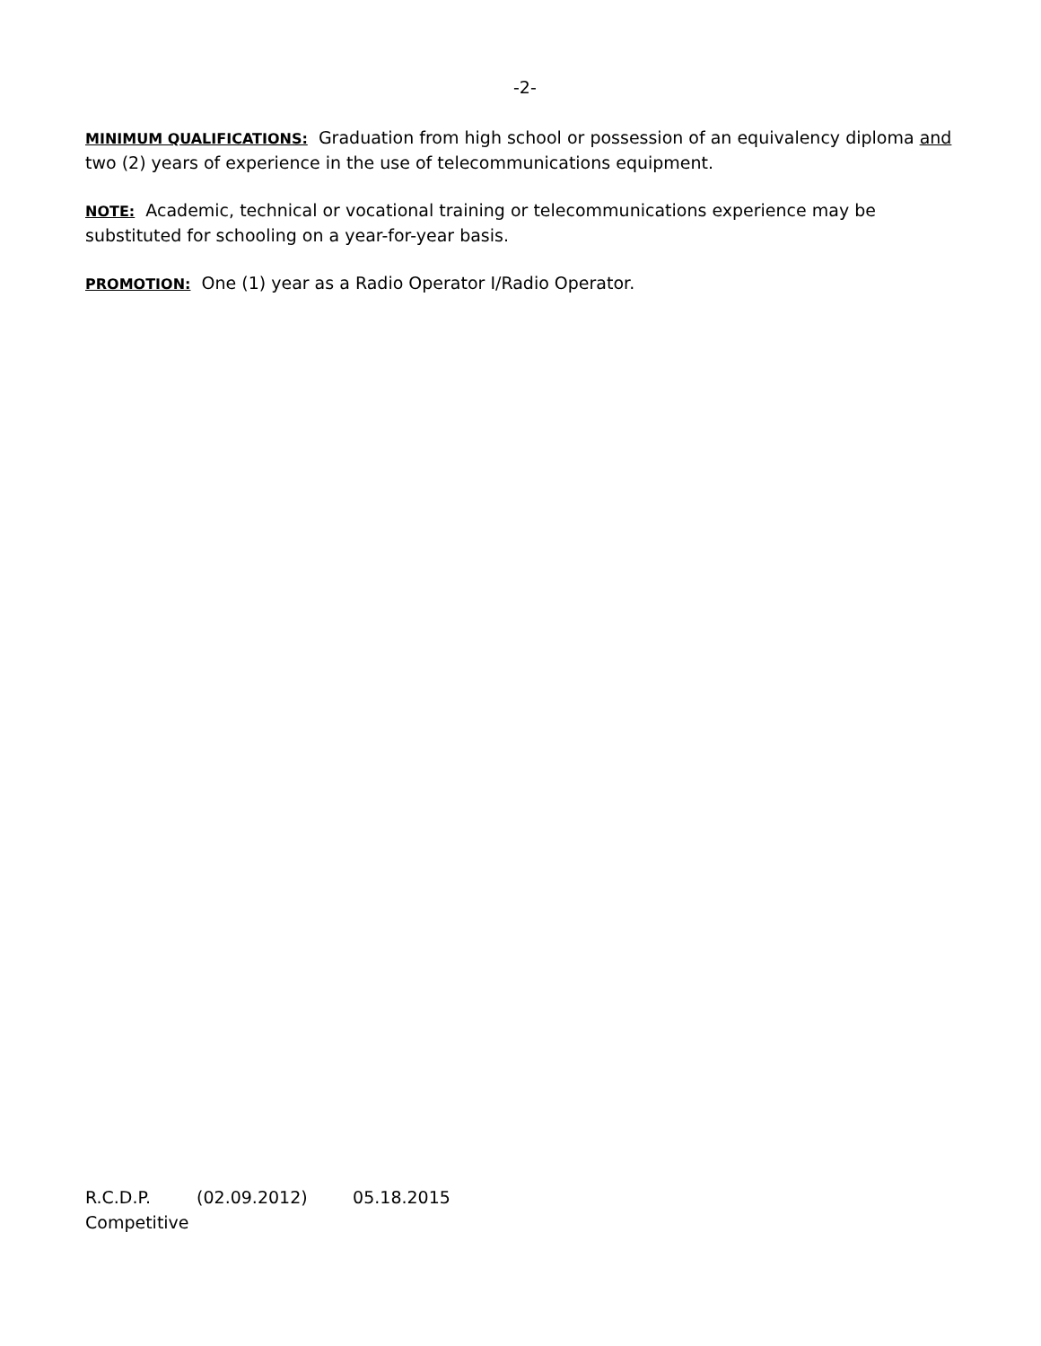-2-
MINIMUM QUALIFICATIONS: Graduation from high school or possession of an equivalency diploma and two (2) years of experience in the use of telecommunications equipment.
NOTE: Academic, technical or vocational training or telecommunications experience may be substituted for schooling on a year-for-year basis.
PROMOTION: One (1) year as a Radio Operator I/Radio Operator.
R.C.D.P. (02.09.2012) 05.18.2015
Competitive